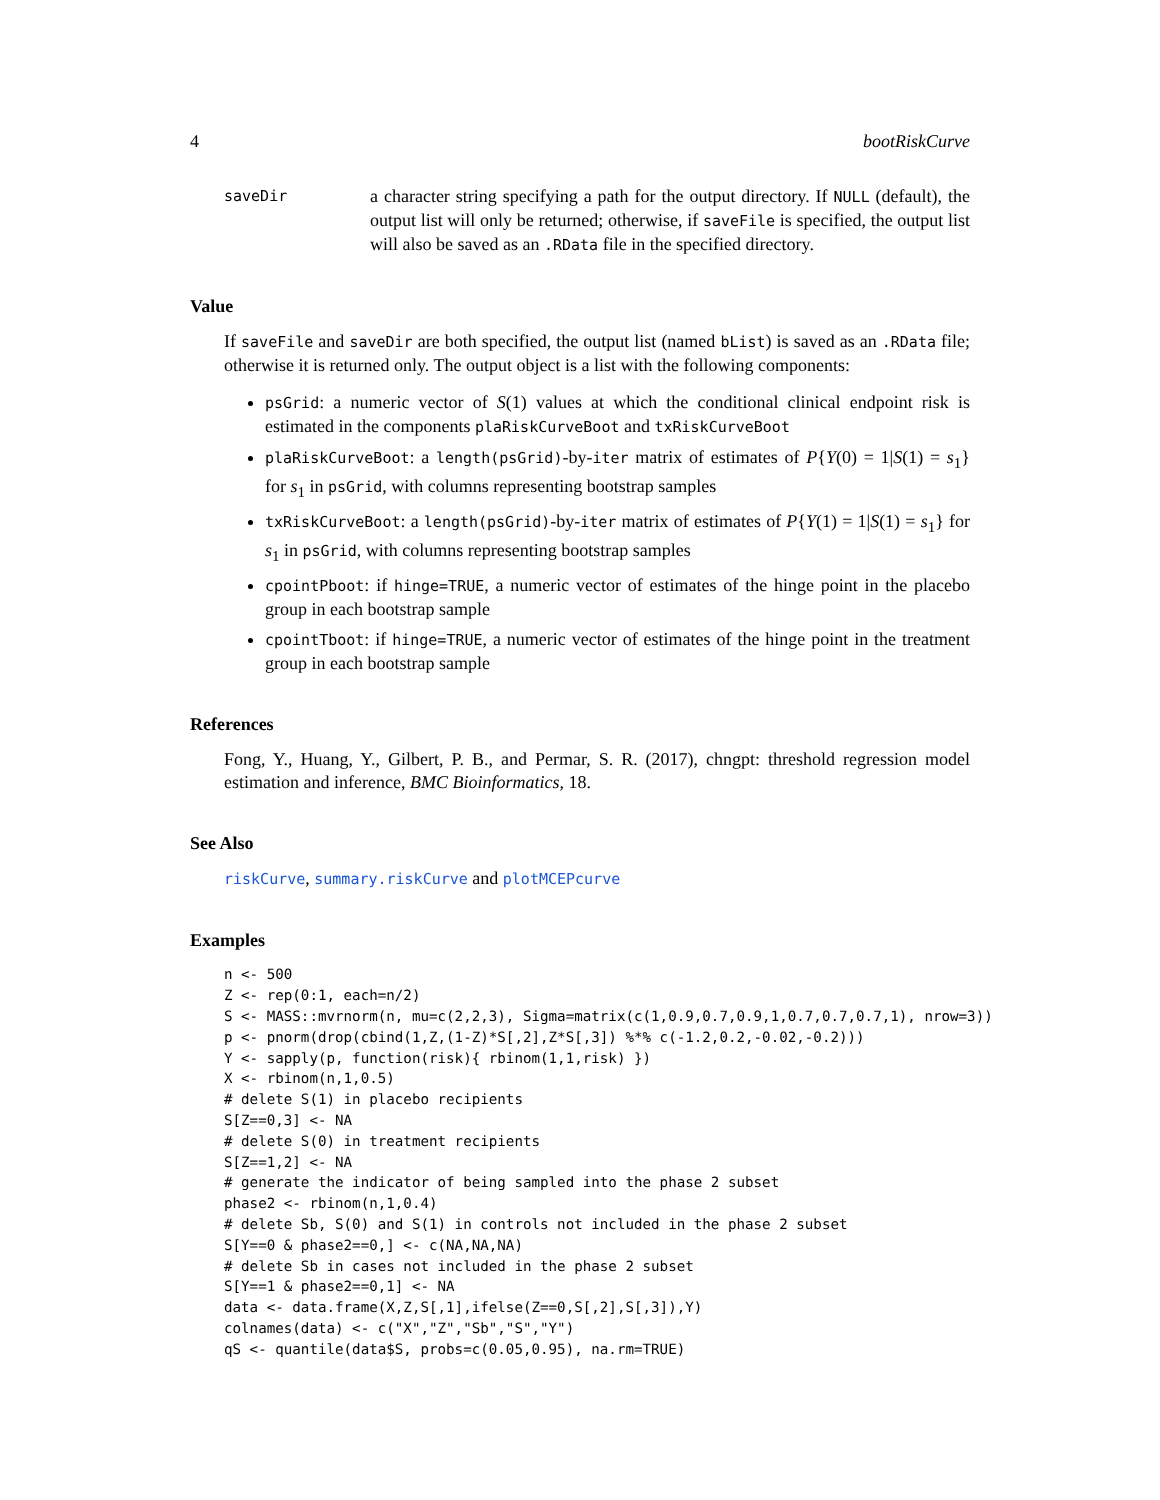4 bootRiskCurve
saveDir
a character string specifying a path for the output directory. If NULL (default), the output list will only be returned; otherwise, if saveFile is specified, the output list will also be saved as an .RData file in the specified directory.
Value
If saveFile and saveDir are both specified, the output list (named bList) is saved as an .RData file; otherwise it is returned only. The output object is a list with the following components:
psGrid: a numeric vector of S(1) values at which the conditional clinical endpoint risk is estimated in the components plaRiskCurveBoot and txRiskCurveBoot
plaRiskCurveBoot: a length(psGrid)-by-iter matrix of estimates of P{Y(0) = 1|S(1) = s<sub>1</sub>} for s<sub>1</sub> in psGrid, with columns representing bootstrap samples
txRiskCurveBoot: a length(psGrid)-by-iter matrix of estimates of P{Y(1) = 1|S(1) = s<sub>1</sub>} for s<sub>1</sub> in psGrid, with columns representing bootstrap samples
cpointPboot: if hinge=TRUE, a numeric vector of estimates of the hinge point in the placebo group in each bootstrap sample
cpointTboot: if hinge=TRUE, a numeric vector of estimates of the hinge point in the treatment group in each bootstrap sample
References
Fong, Y., Huang, Y., Gilbert, P. B., and Permar, S. R. (2017), chngpt: threshold regression model estimation and inference, BMC Bioinformatics, 18.
See Also
riskCurve, summary.riskCurve and plotMCEPcurve
Examples
n <- 500
Z <- rep(0:1, each=n/2)
S <- MASS::mvrnorm(n, mu=c(2,2,3), Sigma=matrix(c(1,0.9,0.7,0.9,1,0.7,0.7,0.7,1), nrow=3))
p <- pnorm(drop(cbind(1,Z,(1-Z)*S[,2],Z*S[,3]) %*% c(-1.2,0.2,-0.02,-0.2)))
Y <- sapply(p, function(risk){ rbinom(1,1,risk) })
X <- rbinom(n,1,0.5)
# delete S(1) in placebo recipients
S[Z==0,3] <- NA
# delete S(0) in treatment recipients
S[Z==1,2] <- NA
# generate the indicator of being sampled into the phase 2 subset
phase2 <- rbinom(n,1,0.4)
# delete Sb, S(0) and S(1) in controls not included in the phase 2 subset
S[Y==0 & phase2==0,] <- c(NA,NA,NA)
# delete Sb in cases not included in the phase 2 subset
S[Y==1 & phase2==0,1] <- NA
data <- data.frame(X,Z,S[,1],ifelse(Z==0,S[,2],S[,3]),Y)
colnames(data) <- c("X","Z","Sb","S","Y")
qS <- quantile(data$S, probs=c(0.05,0.95), na.rm=TRUE)